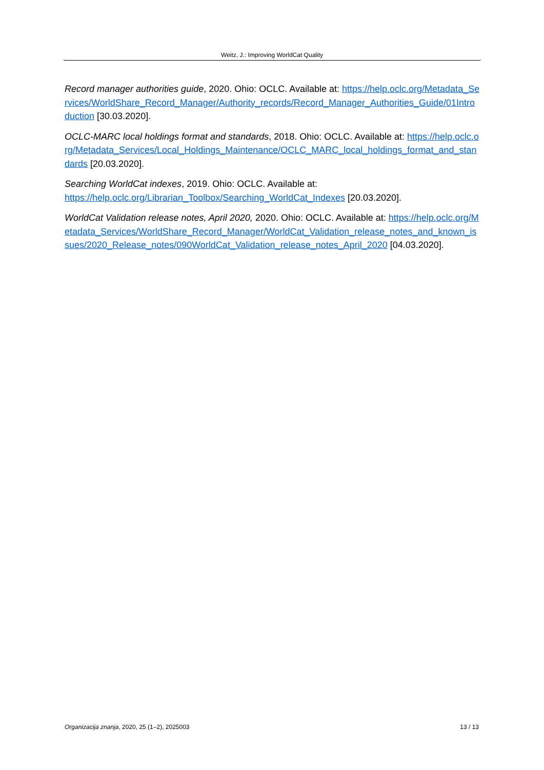Weitz, J.: Improving WorldCat Quality
Record manager authorities guide, 2020. Ohio: OCLC. Available at: https://help.oclc.org/Metadata_Services/WorldShare_Record_Manager/Authority_records/Record_Manager_Authorities_Guide/01Introduction [30.03.2020].
OCLC-MARC local holdings format and standards, 2018. Ohio: OCLC. Available at: https://help.oclc.org/Metadata_Services/Local_Holdings_Maintenance/OCLC_MARC_local_holdings_format_and_standards [20.03.2020].
Searching WorldCat indexes, 2019. Ohio: OCLC. Available at:
https://help.oclc.org/Librarian_Toolbox/Searching_WorldCat_Indexes [20.03.2020].
WorldCat Validation release notes, April 2020, 2020. Ohio: OCLC. Available at: https://help.oclc.org/Metadata_Services/WorldShare_Record_Manager/WorldCat_Validation_release_notes_and_known_issues/2020_Release_notes/090WorldCat_Validation_release_notes_April_2020 [04.03.2020].
Organizacija znanja, 2020, 25 (1–2), 2025003 13 / 13